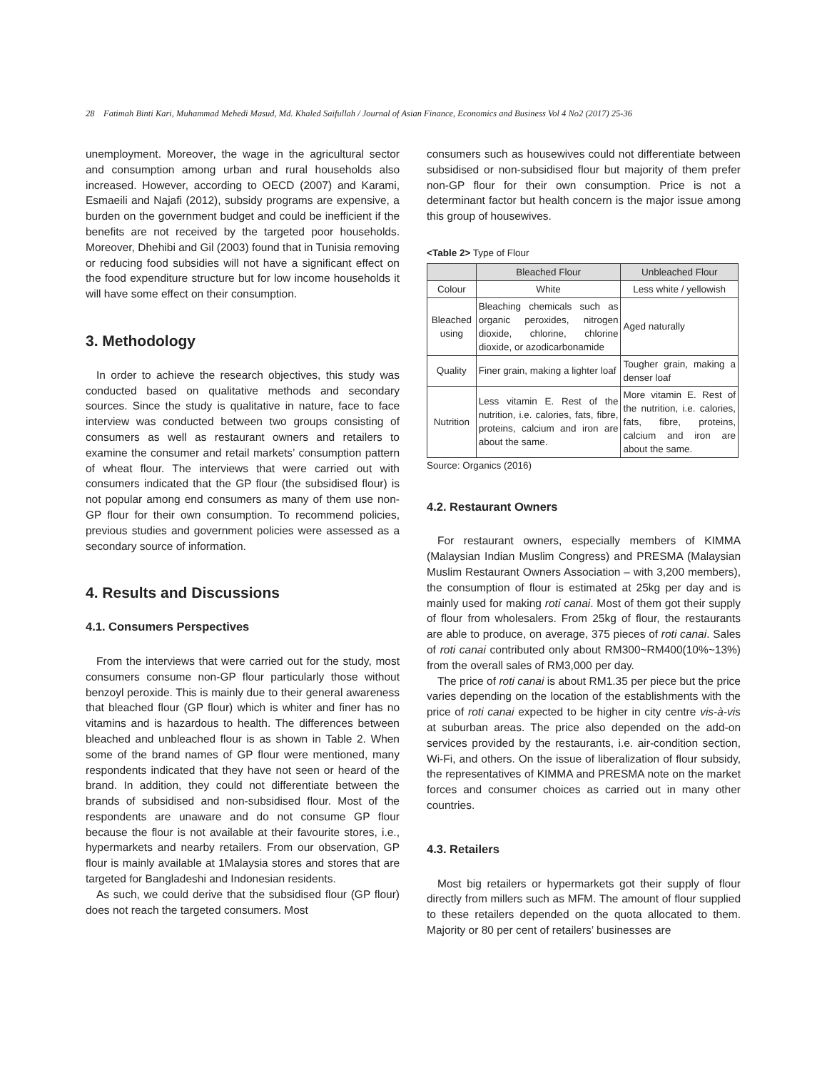28 Fatimah Binti Kari, Muhammad Mehedi Masud, Md. Khaled Saifullah / Journal of Asian Finance, Economics and Business Vol 4 No2 (2017) 25-36
unemployment. Moreover, the wage in the agricultural sector and consumption among urban and rural households also increased. However, according to OECD (2007) and Karami, Esmaeili and Najafi (2012), subsidy programs are expensive, a burden on the government budget and could be inefficient if the benefits are not received by the targeted poor households. Moreover, Dhehibi and Gil (2003) found that in Tunisia removing or reducing food subsidies will not have a significant effect on the food expenditure structure but for low income households it will have some effect on their consumption.
3. Methodology
In order to achieve the research objectives, this study was conducted based on qualitative methods and secondary sources. Since the study is qualitative in nature, face to face interview was conducted between two groups consisting of consumers as well as restaurant owners and retailers to examine the consumer and retail markets’ consumption pattern of wheat flour. The interviews that were carried out with consumers indicated that the GP flour (the subsidised flour) is not popular among end consumers as many of them use non-GP flour for their own consumption. To recommend policies, previous studies and government policies were assessed as a secondary source of information.
4. Results and Discussions
4.1. Consumers Perspectives
From the interviews that were carried out for the study, most consumers consume non-GP flour particularly those without benzoyl peroxide. This is mainly due to their general awareness that bleached flour (GP flour) which is whiter and finer has no vitamins and is hazardous to health. The differences between bleached and unbleached flour is as shown in Table 2. When some of the brand names of GP flour were mentioned, many respondents indicated that they have not seen or heard of the brand. In addition, they could not differentiate between the brands of subsidised and non-subsidised flour. Most of the respondents are unaware and do not consume GP flour because the flour is not available at their favourite stores, i.e., hypermarkets and nearby retailers. From our observation, GP flour is mainly available at 1Malaysia stores and stores that are targeted for Bangladeshi and Indonesian residents.
As such, we could derive that the subsidised flour (GP flour) does not reach the targeted consumers. Most
consumers such as housewives could not differentiate between subsidised or non-subsidised flour but majority of them prefer non-GP flour for their own consumption. Price is not a determinant factor but health concern is the major issue among this group of housewives.
<Table 2> Type of Flour
| | Bleached Flour | Unbleached Flour |
| --- | --- | --- |
| Colour | White | Less white / yellowish |
| Bleached using | Bleaching chemicals such as organic peroxides, nitrogen dioxide, chlorine, chlorine dioxide, or azodicarbonamide | Aged naturally |
| Quality | Finer grain, making a lighter loaf | Tougher grain, making a denser loaf |
| Nutrition | Less vitamin E. Rest of the nutrition, i.e. calories, fats, fibre, proteins, calcium and iron are about the same. | More vitamin E. Rest of the nutrition, i.e. calories, fats, fibre, proteins, calcium and iron are about the same. |
Source: Organics (2016)
4.2. Restaurant Owners
For restaurant owners, especially members of KIMMA (Malaysian Indian Muslim Congress) and PRESMA (Malaysian Muslim Restaurant Owners Association – with 3,200 members), the consumption of flour is estimated at 25kg per day and is mainly used for making roti canai. Most of them got their supply of flour from wholesalers. From 25kg of flour, the restaurants are able to produce, on average, 375 pieces of roti canai. Sales of roti canai contributed only about RM300~RM400(10%~13%) from the overall sales of RM3,000 per day.
The price of roti canai is about RM1.35 per piece but the price varies depending on the location of the establishments with the price of roti canai expected to be higher in city centre vis-à-vis at suburban areas. The price also depended on the add-on services provided by the restaurants, i.e. air-condition section, Wi-Fi, and others. On the issue of liberalization of flour subsidy, the representatives of KIMMA and PRESMA note on the market forces and consumer choices as carried out in many other countries.
4.3. Retailers
Most big retailers or hypermarkets got their supply of flour directly from millers such as MFM. The amount of flour supplied to these retailers depended on the quota allocated to them. Majority or 80 per cent of retailers’ businesses are